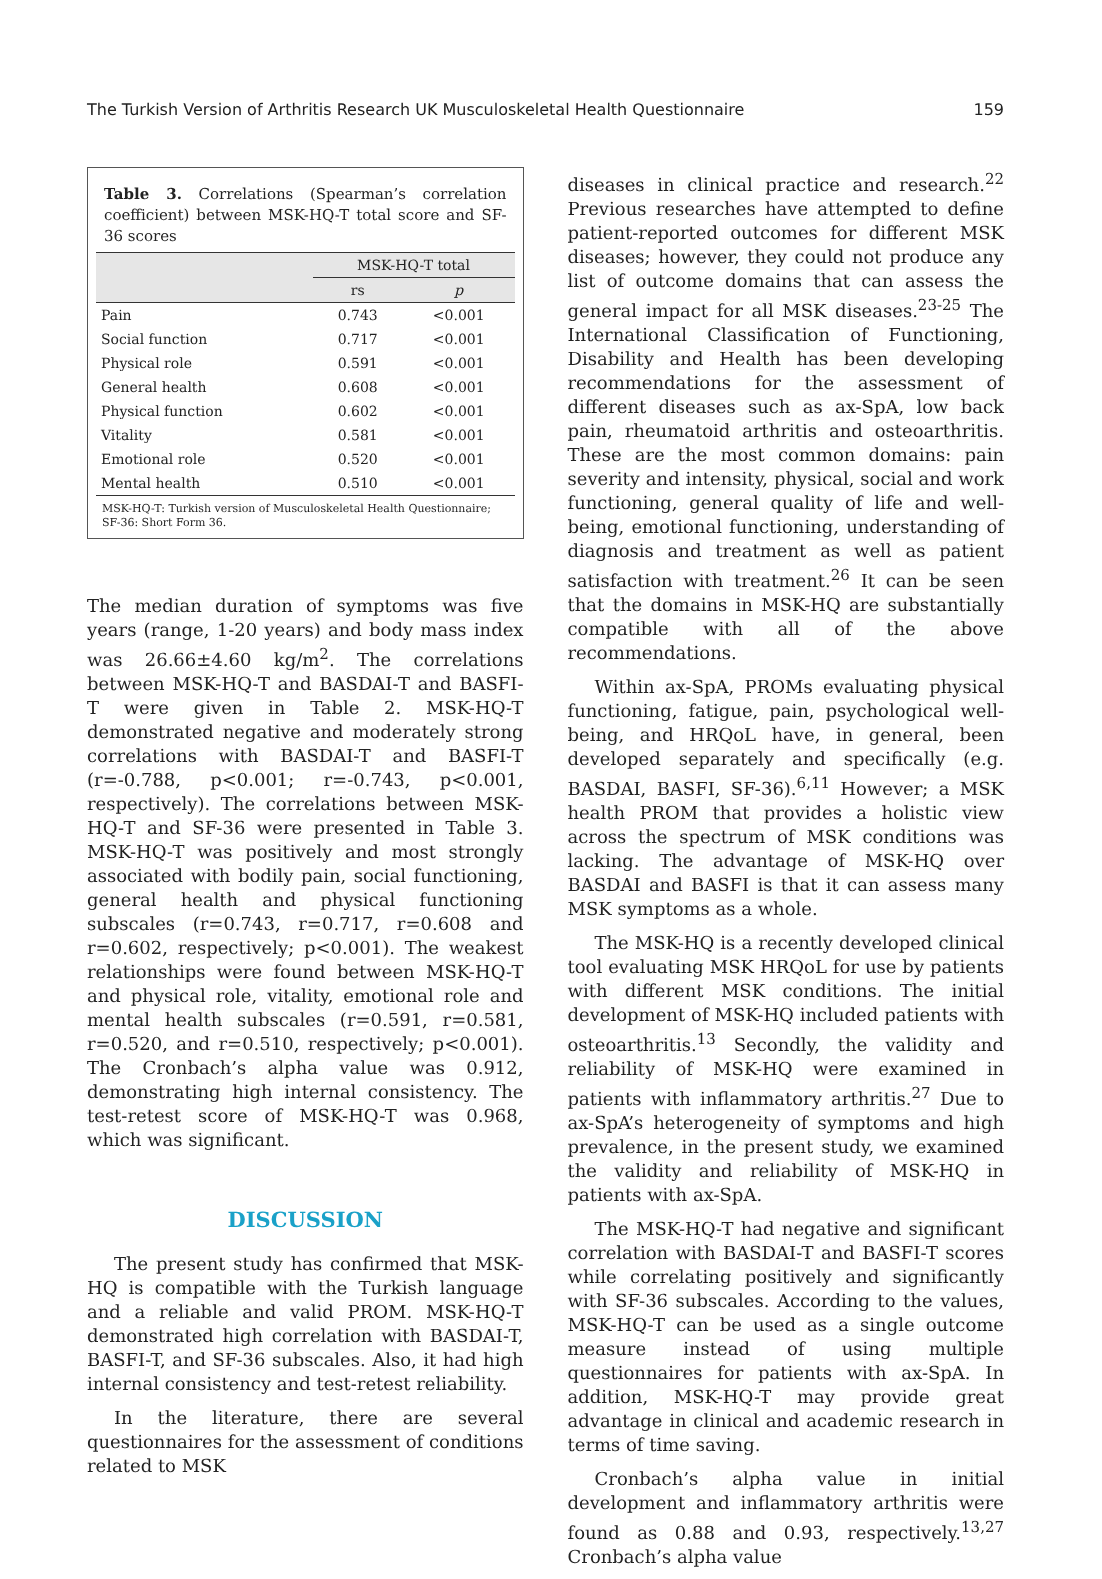The Turkish Version of Arthritis Research UK Musculoskeletal Health Questionnaire 159
Table 3. Correlations (Spearman’s correlation coefficient) between MSK-HQ-T total score and SF-36 scores
| | MSK-HQ-T total | |
| --- | --- | --- |
| | rs | p |
| Pain | 0.743 | <0.001 |
| Social function | 0.717 | <0.001 |
| Physical role | 0.591 | <0.001 |
| General health | 0.608 | <0.001 |
| Physical function | 0.602 | <0.001 |
| Vitality | 0.581 | <0.001 |
| Emotional role | 0.520 | <0.001 |
| Mental health | 0.510 | <0.001 |
MSK-HQ-T: Turkish version of Musculoskeletal Health Questionnaire; SF-36: Short Form 36.
The median duration of symptoms was five years (range, 1-20 years) and body mass index was 26.66±4.60 kg/m<sup>2</sup>. The correlations between MSK-HQ-T and BASDAI-T and BASFI-T were given in Table 2. MSK-HQ-T demonstrated negative and moderately strong correlations with BASDAI-T and BASFI-T (r=-0.788, p<0.001; r=-0.743, p<0.001, respectively). The correlations between MSK-HQ-T and SF-36 were presented in Table 3. MSK-HQ-T was positively and most strongly associated with bodily pain, social functioning, general health and physical functioning subscales (r=0.743, r=0.717, r=0.608 and r=0.602, respectively; p<0.001). The weakest relationships were found between MSK-HQ-T and physical role, vitality, emotional role and mental health subscales (r=0.591, r=0.581, r=0.520, and r=0.510, respectively; p<0.001). The Cronbach’s alpha value was 0.912, demonstrating high internal consistency. The test-retest score of MSK-HQ-T was 0.968, which was significant.
DISCUSSION
The present study has confirmed that MSK-HQ is compatible with the Turkish language and a reliable and valid PROM. MSK-HQ-T demonstrated high correlation with BASDAI-T, BASFI-T, and SF-36 subscales. Also, it had high internal consistency and test-retest reliability.
In the literature, there are several questionnaires for the assessment of conditions related to MSK
diseases in clinical practice and research.<sup>22</sup> Previous researches have attempted to define patient-reported outcomes for different MSK diseases; however, they could not produce any list of outcome domains that can assess the general impact for all MSK diseases.<sup>23-25</sup> The International Classification of Functioning, Disability and Health has been developing recommendations for the assessment of different diseases such as ax-SpA, low back pain, rheumatoid arthritis and osteoarthritis. These are the most common domains: pain severity and intensity, physical, social and work functioning, general quality of life and well-being, emotional functioning, understanding of diagnosis and treatment as well as patient satisfaction with treatment.<sup>26</sup> It can be seen that the domains in MSK-HQ are substantially compatible with all of the above recommendations.
Within ax-SpA, PROMs evaluating physical functioning, fatigue, pain, psychological well-being, and HRQoL have, in general, been developed separately and specifically (e.g. BASDAI, BASFI, SF-36).<sup>6,11</sup> However; a MSK health PROM that provides a holistic view across the spectrum of MSK conditions was lacking. The advantage of MSK-HQ over BASDAI and BASFI is that it can assess many MSK symptoms as a whole.
The MSK-HQ is a recently developed clinical tool evaluating MSK HRQoL for use by patients with different MSK conditions. The initial development of MSK-HQ included patients with osteoarthritis.<sup>13</sup> Secondly, the validity and reliability of MSK-HQ were examined in patients with inflammatory arthritis.<sup>27</sup> Due to ax-SpA’s heterogeneity of symptoms and high prevalence, in the present study, we examined the validity and reliability of MSK-HQ in patients with ax-SpA.
The MSK-HQ-T had negative and significant correlation with BASDAI-T and BASFI-T scores while correlating positively and significantly with SF-36 subscales. According to the values, MSK-HQ-T can be used as a single outcome measure instead of using multiple questionnaires for patients with ax-SpA. In addition, MSK-HQ-T may provide great advantage in clinical and academic research in terms of time saving.
Cronbach’s alpha value in initial development and inflammatory arthritis were found as 0.88 and 0.93, respectively.<sup>13,27</sup> Cronbach’s alpha value